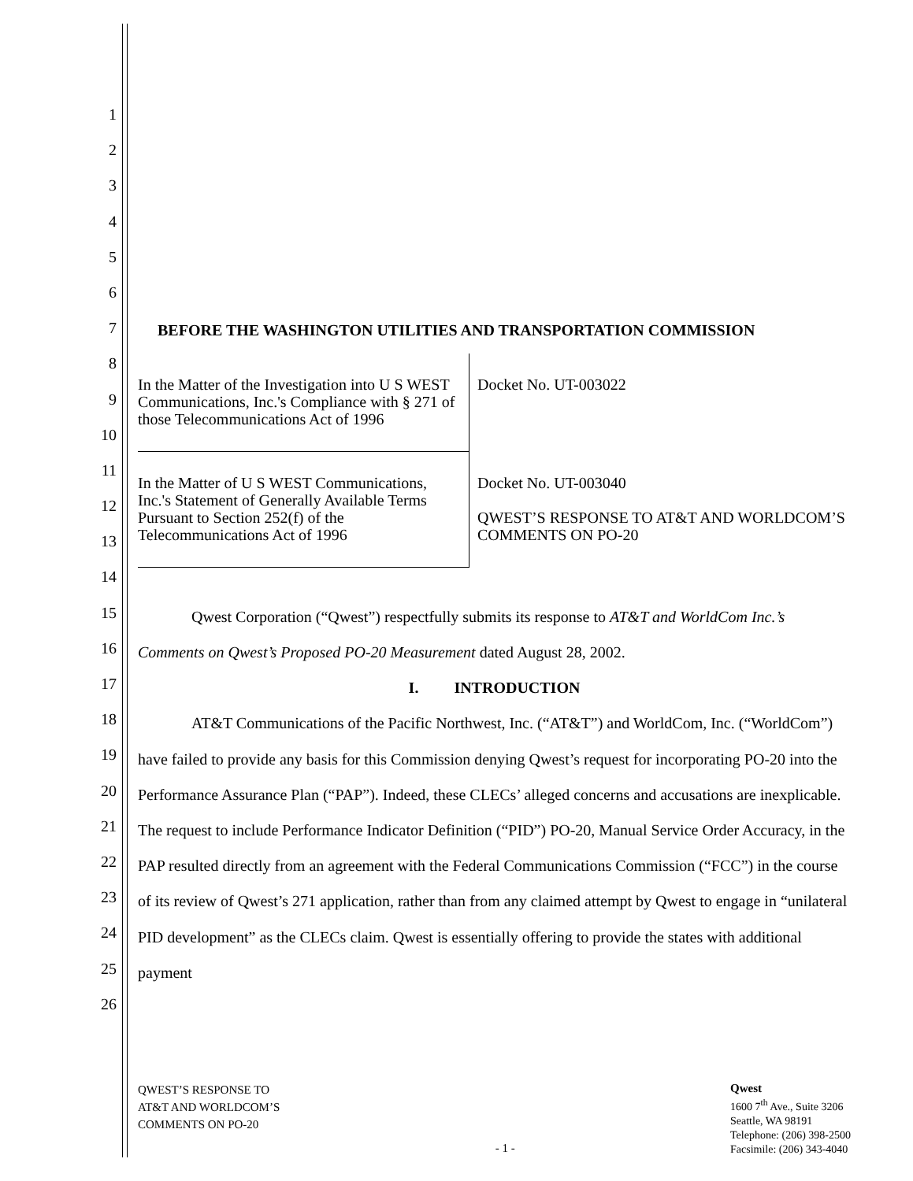1
2
3
4
5
6
7
8
9
10
11
12
13
14
15
16
17
18
19
20
21
22
23
24
25
26
BEFORE THE WASHINGTON UTILITIES AND TRANSPORTATION COMMISSION
| In the Matter of the Investigation into U S WEST Communications, Inc.'s Compliance with § 271 of those Telecommunications Act of 1996 | Docket No. UT-003022 |
| In the Matter of U S WEST Communications, Inc.'s Statement of Generally Available Terms Pursuant to Section 252(f) of the Telecommunications Act of 1996 | Docket No. UT-003040 QWEST’S RESPONSE TO AT&T AND WORLDCOM’S COMMENTS ON PO-20 |
Qwest Corporation (“Qwest”) respectfully submits its response to AT&T and WorldCom Inc.’s Comments on Qwest’s Proposed PO-20 Measurement dated August 28, 2002.
I. INTRODUCTION
AT&T Communications of the Pacific Northwest, Inc. (“AT&T”) and WorldCom, Inc. (“WorldCom”) have failed to provide any basis for this Commission denying Qwest’s request for incorporating PO-20 into the Performance Assurance Plan (“PAP”). Indeed, these CLECs’ alleged concerns and accusations are inexplicable. The request to include Performance Indicator Definition (“PID”) PO-20, Manual Service Order Accuracy, in the PAP resulted directly from an agreement with the Federal Communications Commission (“FCC”) in the course of its review of Qwest’s 271 application, rather than from any claimed attempt by Qwest to engage in “unilateral PID development” as the CLECs claim. Qwest is essentially offering to provide the states with additional payment
QWEST’S RESPONSE TO
AT&T AND WORLDCOM’S
COMMENTS ON PO-20
- 1 -
Qwest
1600 7<sup>th</sup> Ave., Suite 3206
Seattle, WA 98191
Telephone: (206) 398-2500
Facsimile: (206) 343-4040